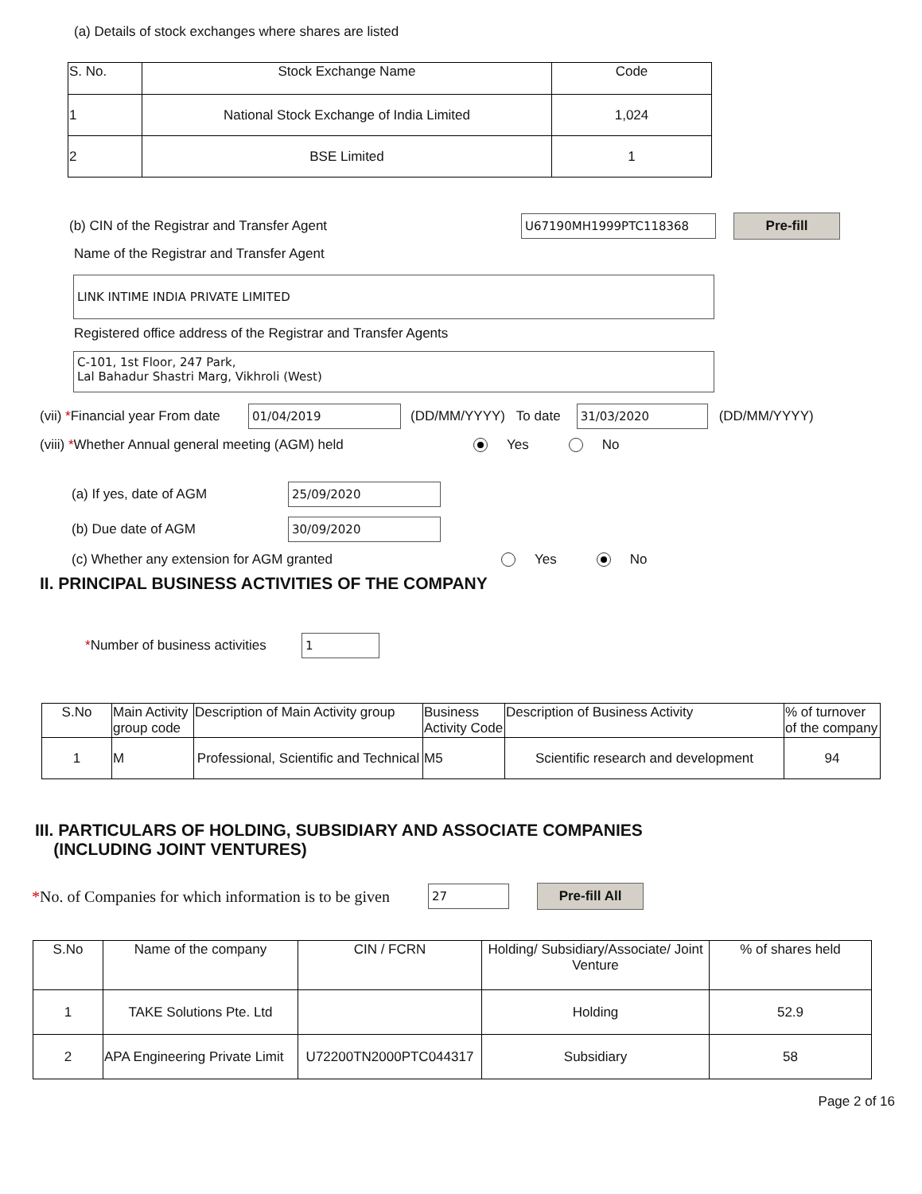(a) Details of stock exchanges where shares are listed
| S. No. | Stock Exchange Name | Code |
| 1 | National Stock Exchange of India Limited | 1,024 |
| 2 | BSE Limited | 1 |
(b) CIN of the Registrar and Transfer Agent U67190MH1999PTC118368 Pre-fill
Name of the Registrar and Transfer Agent
LINK INTIME INDIA PRIVATE LIMITED
Registered office address of the Registrar and Transfer Agents
C-101, 1st Floor, 247 Park,
Lal Bahadur Shastri Marg, Vikhroli (West)
(vii) *Financial year From date 01/04/2019 (DD/MM/YYYY) To date 31/03/2020 (DD/MM/YYYY)
(viii) *Whether Annual general meeting (AGM) held Yes No
(a) If yes, date of AGM 25/09/2020
(b) Due date of AGM 30/09/2020
(c) Whether any extension for AGM granted Yes No
II. PRINCIPAL BUSINESS ACTIVITIES OF THE COMPANY
*Number of business activities 1
| S.No | Main Activity group code | Description of Main Activity group | Business Activity Code | Description of Business Activity | % of turnover of the company |
| 1 | M | Professional, Scientific and Technical | M5 | Scientific research and development | 94 |
III. PARTICULARS OF HOLDING, SUBSIDIARY AND ASSOCIATE COMPANIES
(INCLUDING JOINT VENTURES)
*No. of Companies for which information is to be given 27 Pre-fill All
| S.No | Name of the company | CIN / FCRN | Holding/ Subsidiary/Associate/ Joint Venture | % of shares held |
| 1 | TAKE Solutions Pte. Ltd | | Holding | 52.9 |
| 2 | APA Engineering Private Limit | U72200TN2000PTC044317 | Subsidiary | 58 |
Page 2 of 16